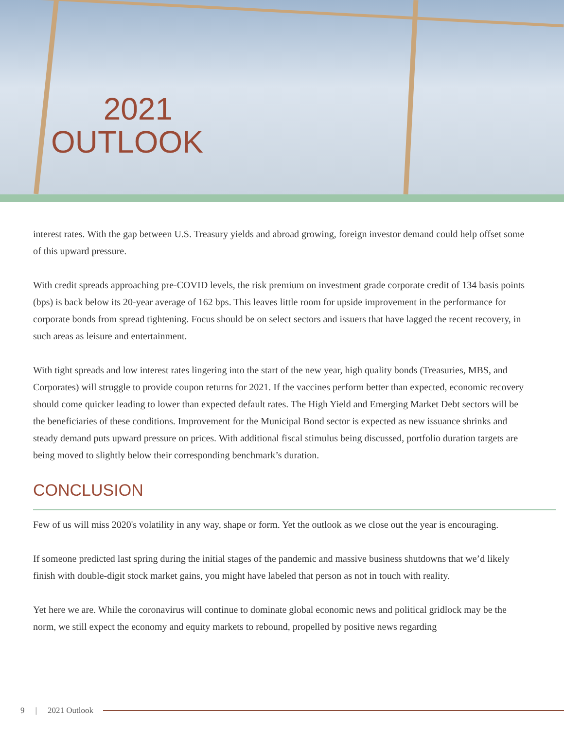2021
OUTLOOK
interest rates. With the gap between U.S. Treasury yields and abroad growing, foreign investor demand could help offset some of this upward pressure.
With credit spreads approaching pre-COVID levels, the risk premium on investment grade corporate credit of 134 basis points (bps) is back below its 20-year average of 162 bps. This leaves little room for upside improvement in the performance for corporate bonds from spread tightening. Focus should be on select sectors and issuers that have lagged the recent recovery, in such areas as leisure and entertainment.
With tight spreads and low interest rates lingering into the start of the new year, high quality bonds (Treasuries, MBS, and Corporates) will struggle to provide coupon returns for 2021. If the vaccines perform better than expected, economic recovery should come quicker leading to lower than expected default rates. The High Yield and Emerging Market Debt sectors will be the beneficiaries of these conditions. Improvement for the Municipal Bond sector is expected as new issuance shrinks and steady demand puts upward pressure on prices. With additional fiscal stimulus being discussed, portfolio duration targets are being moved to slightly below their corresponding benchmark’s duration.
CONCLUSION
Few of us will miss 2020's volatility in any way, shape or form. Yet the outlook as we close out the year is encouraging.
If someone predicted last spring during the initial stages of the pandemic and massive business shutdowns that we’d likely finish with double-digit stock market gains, you might have labeled that person as not in touch with reality.
Yet here we are. While the coronavirus will continue to dominate global economic news and political gridlock may be the norm, we still expect the economy and equity markets to rebound, propelled by positive news regarding
9 | 2021 Outlook